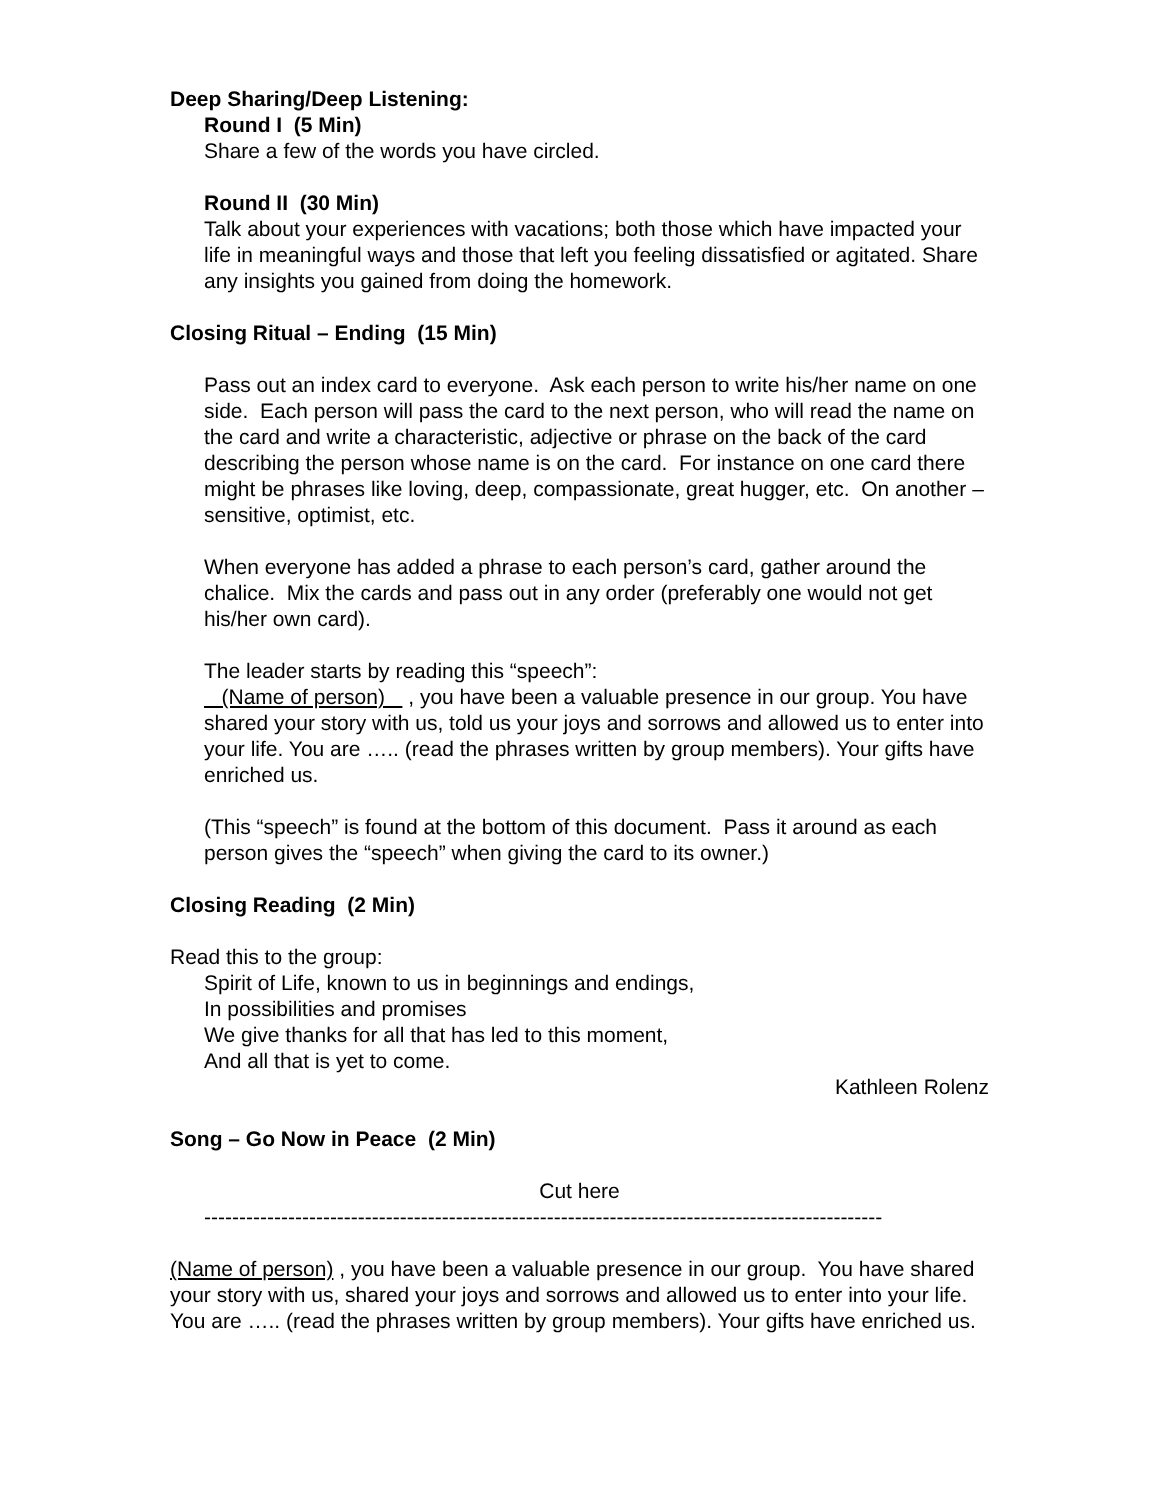Deep Sharing/Deep Listening:
Round I (5 Min)
Share a few of the words you have circled.
Round II (30 Min)
Talk about your experiences with vacations; both those which have impacted your life in meaningful ways and those that left you feeling dissatisfied or agitated. Share any insights you gained from doing the homework.
Closing Ritual – Ending (15 Min)
Pass out an index card to everyone. Ask each person to write his/her name on one side. Each person will pass the card to the next person, who will read the name on the card and write a characteristic, adjective or phrase on the back of the card describing the person whose name is on the card. For instance on one card there might be phrases like loving, deep, compassionate, great hugger, etc. On another – sensitive, optimist, etc.
When everyone has added a phrase to each person’s card, gather around the chalice. Mix the cards and pass out in any order (preferably one would not get his/her own card).
The leader starts by reading this “speech”:
(Name of person) , you have been a valuable presence in our group. You have shared your story with us, told us your joys and sorrows and allowed us to enter into your life. You are ….. (read the phrases written by group members). Your gifts have enriched us.
(This “speech” is found at the bottom of this document. Pass it around as each person gives the “speech” when giving the card to its owner.)
Closing Reading (2 Min)
Read this to the group:
Spirit of Life, known to us in beginnings and endings,
In possibilities and promises
We give thanks for all that has led to this moment,
And all that is yet to come.
Kathleen Rolenz
Song – Go Now in Peace (2 Min)
Cut here
-------------------------------------------------------------------------------------------------
(Name of person) , you have been a valuable presence in our group. You have shared your story with us, shared your joys and sorrows and allowed us to enter into your life. You are ….. (read the phrases written by group members). Your gifts have enriched us.